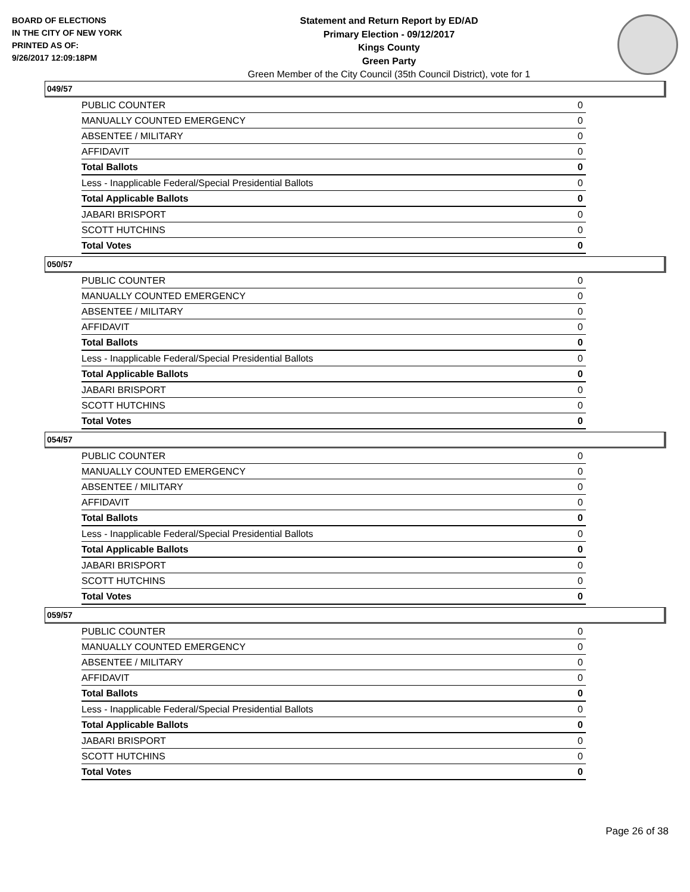BOARD OF ELECTIONS
IN THE CITY OF NEW YORK
PRINTED AS OF:
9/26/2017 12:09:18PM
Statement and Return Report by ED/AD
Primary Election - 09/12/2017
Kings County
Green Party
Green Member of the City Council (35th Council District), vote for 1
049/57
| PUBLIC COUNTER | 0 |
| MANUALLY COUNTED EMERGENCY | 0 |
| ABSENTEE / MILITARY | 0 |
| AFFIDAVIT | 0 |
| Total Ballots | 0 |
| Less - Inapplicable Federal/Special Presidential Ballots | 0 |
| Total Applicable Ballots | 0 |
| JABARI BRISPORT | 0 |
| SCOTT HUTCHINS | 0 |
| Total Votes | 0 |
050/57
| PUBLIC COUNTER | 0 |
| MANUALLY COUNTED EMERGENCY | 0 |
| ABSENTEE / MILITARY | 0 |
| AFFIDAVIT | 0 |
| Total Ballots | 0 |
| Less - Inapplicable Federal/Special Presidential Ballots | 0 |
| Total Applicable Ballots | 0 |
| JABARI BRISPORT | 0 |
| SCOTT HUTCHINS | 0 |
| Total Votes | 0 |
054/57
| PUBLIC COUNTER | 0 |
| MANUALLY COUNTED EMERGENCY | 0 |
| ABSENTEE / MILITARY | 0 |
| AFFIDAVIT | 0 |
| Total Ballots | 0 |
| Less - Inapplicable Federal/Special Presidential Ballots | 0 |
| Total Applicable Ballots | 0 |
| JABARI BRISPORT | 0 |
| SCOTT HUTCHINS | 0 |
| Total Votes | 0 |
059/57
| PUBLIC COUNTER | 0 |
| MANUALLY COUNTED EMERGENCY | 0 |
| ABSENTEE / MILITARY | 0 |
| AFFIDAVIT | 0 |
| Total Ballots | 0 |
| Less - Inapplicable Federal/Special Presidential Ballots | 0 |
| Total Applicable Ballots | 0 |
| JABARI BRISPORT | 0 |
| SCOTT HUTCHINS | 0 |
| Total Votes | 0 |
Page 26 of 38